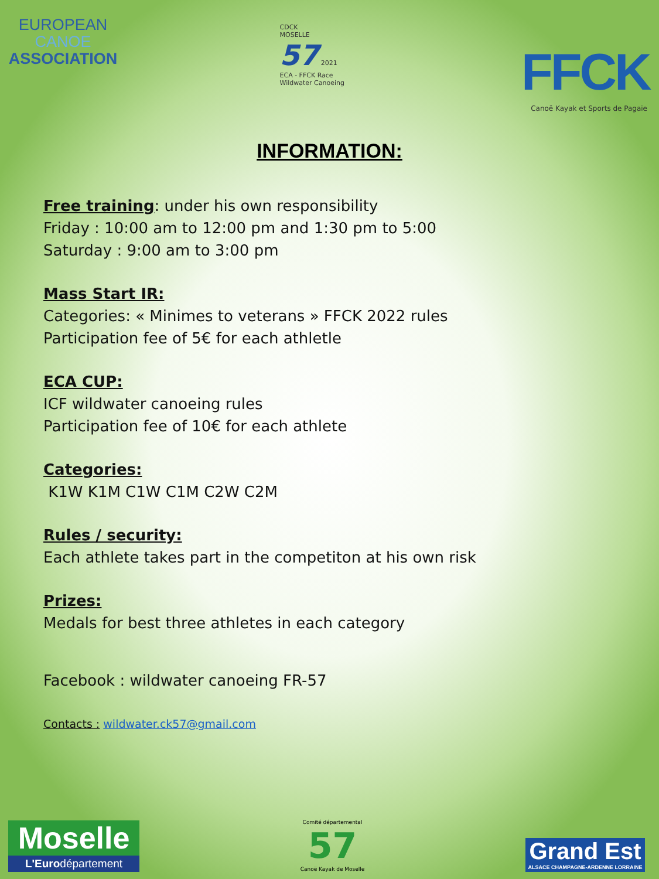EUROPEAN
CANOE
ASSOCIATION
CDCK
MOSELLE
57 2021
ECA - FFCK Race
Wildwater Canoeing
FFCK
Canoë Kayak et Sports de Pagaie
INFORMATION:
Free training: under his own responsibility
Friday : 10:00 am to 12:00 pm and 1:30 pm to 5:00
Saturday : 9:00 am to 3:00 pm
Mass Start IR:
Categories: « Minimes to veterans » FFCK 2022 rules
Participation fee of 5€ for each athletle
ECA CUP:
ICF wildwater canoeing rules
Participation fee of 10€ for each athlete
Categories:
K1W K1M C1W C1M C2W C2M
Rules / security:
Each athlete takes part in the competiton at his own risk
Prizes:
Medals for best three athletes in each category
Facebook : wildwater canoeing FR-57
Contacts : wildwater.ck57@gmail.com
Moselle
L'Eurodépartement
Comité départemental
57
Canoë Kayak de Moselle
Grand Est
ALSACE CHAMPAGNE-ARDENNE LORRAINE